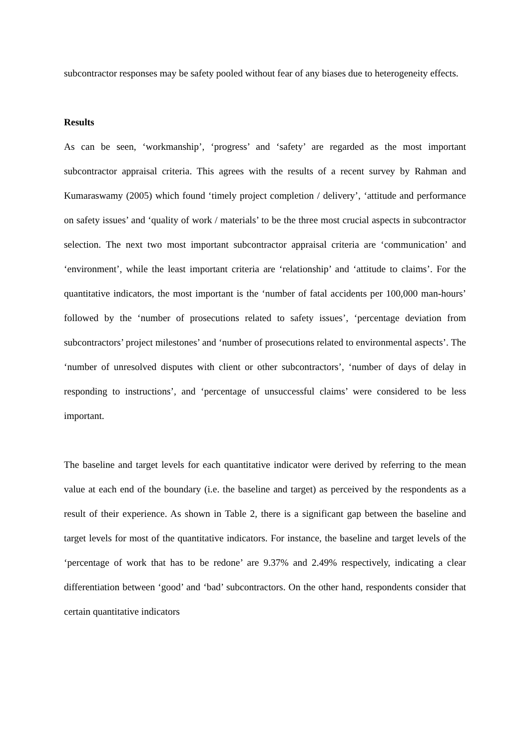subcontractor responses may be safety pooled without fear of any biases due to heterogeneity effects.
Results
As can be seen, ‘workmanship’, ‘progress’ and ‘safety’ are regarded as the most important subcontractor appraisal criteria. This agrees with the results of a recent survey by Rahman and Kumaraswamy (2005) which found ‘timely project completion / delivery’, ‘attitude and performance on safety issues’ and ‘quality of work / materials’ to be the three most crucial aspects in subcontractor selection. The next two most important subcontractor appraisal criteria are ‘communication’ and ‘environment’, while the least important criteria are ‘relationship’ and ‘attitude to claims’. For the quantitative indicators, the most important is the ‘number of fatal accidents per 100,000 man-hours’ followed by the ‘number of prosecutions related to safety issues’, ‘percentage deviation from subcontractors’ project milestones’ and ‘number of prosecutions related to environmental aspects’. The ‘number of unresolved disputes with client or other subcontractors’, ‘number of days of delay in responding to instructions’, and ‘percentage of unsuccessful claims’ were considered to be less important.
The baseline and target levels for each quantitative indicator were derived by referring to the mean value at each end of the boundary (i.e. the baseline and target) as perceived by the respondents as a result of their experience. As shown in Table 2, there is a significant gap between the baseline and target levels for most of the quantitative indicators. For instance, the baseline and target levels of the ‘percentage of work that has to be redone’ are 9.37% and 2.49% respectively, indicating a clear differentiation between ‘good’ and ‘bad’ subcontractors. On the other hand, respondents consider that certain quantitative indicators